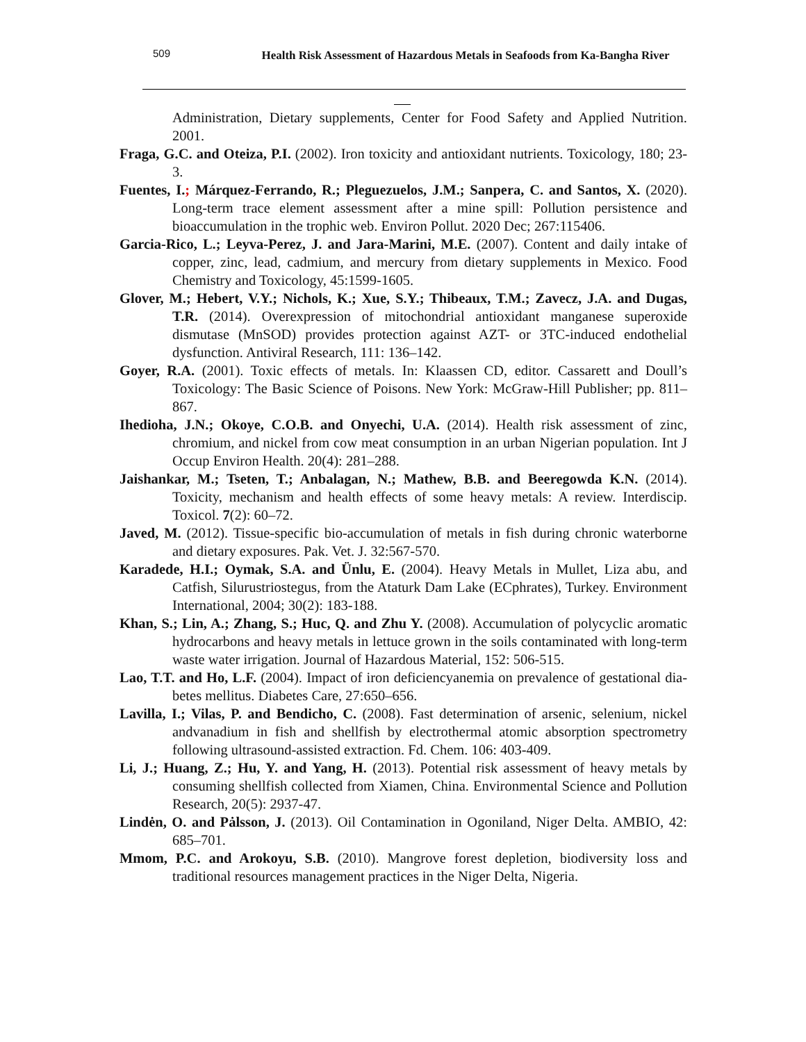509
Health Risk Assessment of Hazardous Metals in Seafoods from Ka-Bangha River
Administration, Dietary supplements, Center for Food Safety and Applied Nutrition. 2001.
Fraga, G.C. and Oteiza, P.I. (2002). Iron toxicity and antioxidant nutrients. Toxicology, 180; 23-3.
Fuentes, I.; Márquez-Ferrando, R.; Pleguezuelos, J.M.; Sanpera, C. and Santos, X. (2020). Long-term trace element assessment after a mine spill: Pollution persistence and bioaccumulation in the trophic web. Environ Pollut. 2020 Dec; 267:115406.
Garcia-Rico, L.; Leyva-Perez, J. and Jara-Marini, M.E. (2007). Content and daily intake of copper, zinc, lead, cadmium, and mercury from dietary supplements in Mexico. Food Chemistry and Toxicology, 45:1599-1605.
Glover, M.; Hebert, V.Y.; Nichols, K.; Xue, S.Y.; Thibeaux, T.M.; Zavecz, J.A. and Dugas, T.R. (2014). Overexpression of mitochondrial antioxidant manganese superoxide dismutase (MnSOD) provides protection against AZT- or 3TC-induced endothelial dysfunction. Antiviral Research, 111: 136–142.
Goyer, R.A. (2001). Toxic effects of metals. In: Klaassen CD, editor. Cassarett and Doull’s Toxicology: The Basic Science of Poisons. New York: McGraw-Hill Publisher; pp. 811–867.
Ihedioha, J.N.; Okoye, C.O.B. and Onyechi, U.A. (2014). Health risk assessment of zinc, chromium, and nickel from cow meat consumption in an urban Nigerian population. Int J Occup Environ Health. 20(4): 281–288.
Jaishankar, M.; Tseten, T.; Anbalagan, N.; Mathew, B.B. and Beeregowda K.N. (2014). Toxicity, mechanism and health effects of some heavy metals: A review. Interdiscip. Toxicol. 7(2): 60–72.
Javed, M. (2012). Tissue-specific bio-accumulation of metals in fish during chronic waterborne and dietary exposures. Pak. Vet. J. 32:567-570.
Karadede, H.I.; Oymak, S.A. and Ünlu, E. (2004). Heavy Metals in Mullet, Liza abu, and Catfish, Silurustriostegus, from the Ataturk Dam Lake (ECphrates), Turkey. Environment International, 2004; 30(2): 183-188.
Khan, S.; Lin, A.; Zhang, S.; Huc, Q. and Zhu Y. (2008). Accumulation of polycyclic aromatic hydrocarbons and heavy metals in lettuce grown in the soils contaminated with long-term waste water irrigation. Journal of Hazardous Material, 152: 506-515.
Lao, T.T. and Ho, L.F. (2004). Impact of iron deficiencyanemia on prevalence of gestational dia-betes mellitus. Diabetes Care, 27:650–656.
Lavilla, I.; Vilas, P. and Bendicho, C. (2008). Fast determination of arsenic, selenium, nickel andvanadium in fish and shellfish by electrothermal atomic absorption spectrometry following ultrasound-assisted extraction. Fd. Chem. 106: 403-409.
Li, J.; Huang, Z.; Hu, Y. and Yang, H. (2013). Potential risk assessment of heavy metals by consuming shellfish collected from Xiamen, China. Environmental Science and Pollution Research, 20(5): 2937-47.
Lindėn, O. and Pȧlsson, J. (2013). Oil Contamination in Ogoniland, Niger Delta. AMBIO, 42: 685–701.
Mmom, P.C. and Arokoyu, S.B. (2010). Mangrove forest depletion, biodiversity loss and traditional resources management practices in the Niger Delta, Nigeria.